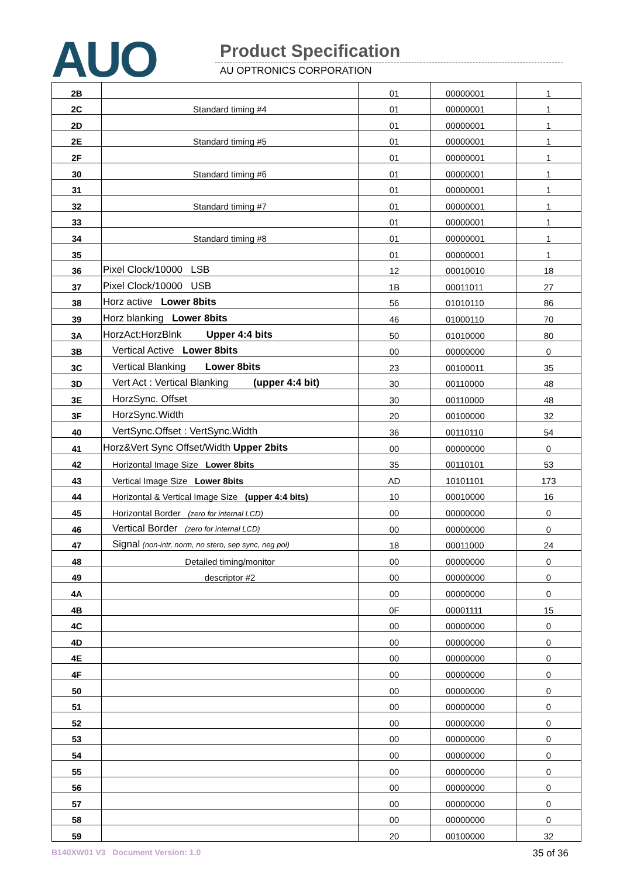AUO Product Specification
AU OPTRONICS CORPORATION
| 2B | | 01 | 00000001 | 1 |
| 2C | Standard timing #4 | 01 | 00000001 | 1 |
| 2D | | 01 | 00000001 | 1 |
| 2E | Standard timing #5 | 01 | 00000001 | 1 |
| 2F | | 01 | 00000001 | 1 |
| 30 | Standard timing #6 | 01 | 00000001 | 1 |
| 31 | | 01 | 00000001 | 1 |
| 32 | Standard timing #7 | 01 | 00000001 | 1 |
| 33 | | 01 | 00000001 | 1 |
| 34 | Standard timing #8 | 01 | 00000001 | 1 |
| 35 | | 01 | 00000001 | 1 |
| 36 | Pixel Clock/10000 LSB | 12 | 00010010 | 18 |
| 37 | Pixel Clock/10000 USB | 1B | 00011011 | 27 |
| 38 | Horz active Lower 8bits | 56 | 01010110 | 86 |
| 39 | Horz blanking Lower 8bits | 46 | 01000110 | 70 |
| 3A | HorzAct:HorzBlnk Upper 4:4 bits | 50 | 01010000 | 80 |
| 3B | Vertical Active Lower 8bits | 00 | 00000000 | 0 |
| 3C | Vertical Blanking Lower 8bits | 23 | 00100011 | 35 |
| 3D | Vert Act : Vertical Blanking (upper 4:4 bit) | 30 | 00110000 | 48 |
| 3E | HorzSync. Offset | 30 | 00110000 | 48 |
| 3F | HorzSync.Width | 20 | 00100000 | 32 |
| 40 | VertSync.Offset : VertSync.Width | 36 | 00110110 | 54 |
| 41 | Horz&Vert Sync Offset/Width Upper 2bits | 00 | 00000000 | 0 |
| 42 | Horizontal Image Size Lower 8bits | 35 | 00110101 | 53 |
| 43 | Vertical Image Size Lower 8bits | AD | 10101101 | 173 |
| 44 | Horizontal & Vertical Image Size (upper 4:4 bits) | 10 | 00010000 | 16 |
| 45 | Horizontal Border (zero for internal LCD) | 00 | 00000000 | 0 |
| 46 | Vertical Border (zero for internal LCD) | 00 | 00000000 | 0 |
| 47 | Signal (non-intr, norm, no stero, sep sync, neg pol) | 18 | 00011000 | 24 |
| 48 | Detailed timing/monitor | 00 | 00000000 | 0 |
| 49 | descriptor #2 | 00 | 00000000 | 0 |
| 4A | | 00 | 00000000 | 0 |
| 4B | | 0F | 00001111 | 15 |
| 4C | | 00 | 00000000 | 0 |
| 4D | | 00 | 00000000 | 0 |
| 4E | | 00 | 00000000 | 0 |
| 4F | | 00 | 00000000 | 0 |
| 50 | | 00 | 00000000 | 0 |
| 51 | | 00 | 00000000 | 0 |
| 52 | | 00 | 00000000 | 0 |
| 53 | | 00 | 00000000 | 0 |
| 54 | | 00 | 00000000 | 0 |
| 55 | | 00 | 00000000 | 0 |
| 56 | | 00 | 00000000 | 0 |
| 57 | | 00 | 00000000 | 0 |
| 58 | | 00 | 00000000 | 0 |
| 59 | | 20 | 00100000 | 32 |
B140XW01 V3 Document Version: 1.0 35 of 36